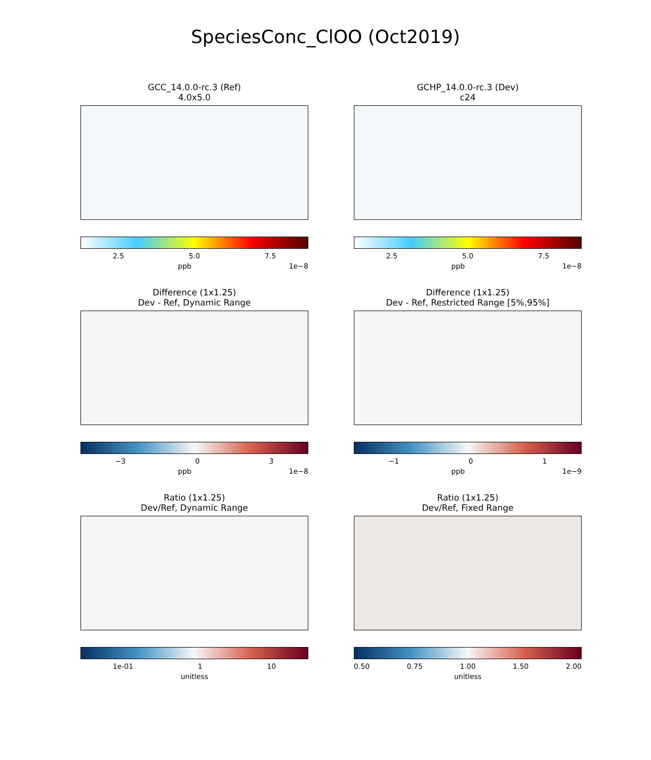SpeciesConc_ClOO (Oct2019)
GCC_14.0.0-rc.3 (Ref)
4.0x5.0
2.5 5.0 7.5
ppb 1e−8
GCHP_14.0.0-rc.3 (Dev)
c24
2.5 5.0 7.5
ppb 1e−8
Difference (1x1.25)
Dev - Ref, Dynamic Range
−3 0 3
ppb 1e−8
Difference (1x1.25)
Dev - Ref, Restricted Range [5%,95%]
−1 0 1
ppb 1e−9
Ratio (1x1.25)
Dev/Ref, Dynamic Range
1e-01 1 10
unitless
Ratio (1x1.25)
Dev/Ref, Fixed Range
0.50 0.75 1.00 1.50 2.00
unitless